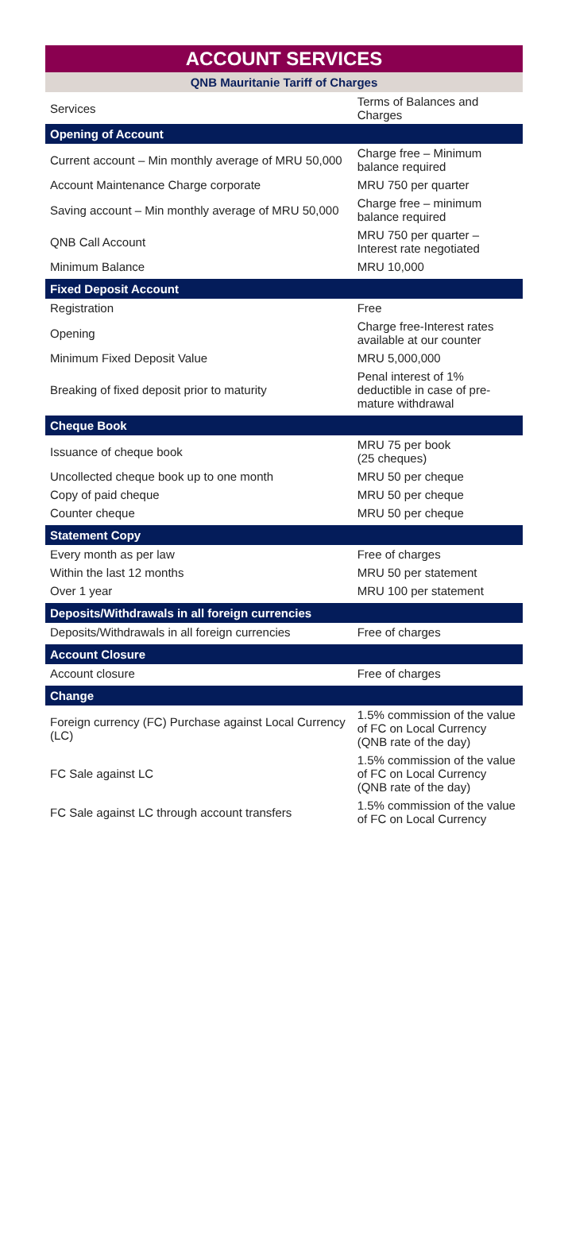ACCOUNT SERVICES
QNB Mauritanie Tariff of Charges
| Services | Terms of Balances and Charges |
| --- | --- |
| Opening of Account | |
| Current account – Min monthly average of MRU 50,000 | Charge free – Minimum balance required |
| Account Maintenance Charge corporate | MRU 750 per quarter |
| Saving account – Min monthly average of MRU 50,000 | Charge free – minimum balance required |
| QNB Call Account | MRU 750 per quarter – Interest rate negotiated |
| Minimum Balance | MRU 10,000 |
| Fixed Deposit Account | |
| Registration | Free |
| Opening | Charge free-Interest rates available at our counter |
| Minimum Fixed Deposit Value | MRU 5,000,000 |
| Breaking of fixed deposit prior to maturity | Penal interest of 1% deductible in case of pre-mature withdrawal |
| Cheque Book | |
| Issuance of cheque book | MRU 75 per book (25 cheques) |
| Uncollected cheque book up to one month | MRU 50 per cheque |
| Copy of paid cheque | MRU 50 per cheque |
| Counter cheque | MRU 50 per cheque |
| Statement Copy | |
| Every month as per law | Free of charges |
| Within the last 12 months | MRU 50 per statement |
| Over 1 year | MRU 100 per statement |
| Deposits/Withdrawals in all foreign currencies | |
| Deposits/Withdrawals in all foreign currencies | Free of charges |
| Account Closure | |
| Account closure | Free of charges |
| Change | |
| Foreign currency (FC) Purchase against Local Currency (LC) | 1.5% commission of the value of FC on Local Currency (QNB rate of the day) |
| FC Sale against LC | 1.5% commission of the value of FC on Local Currency (QNB rate of the day) |
| FC Sale against LC through account transfers | 1.5% commission of the value of FC on Local Currency |